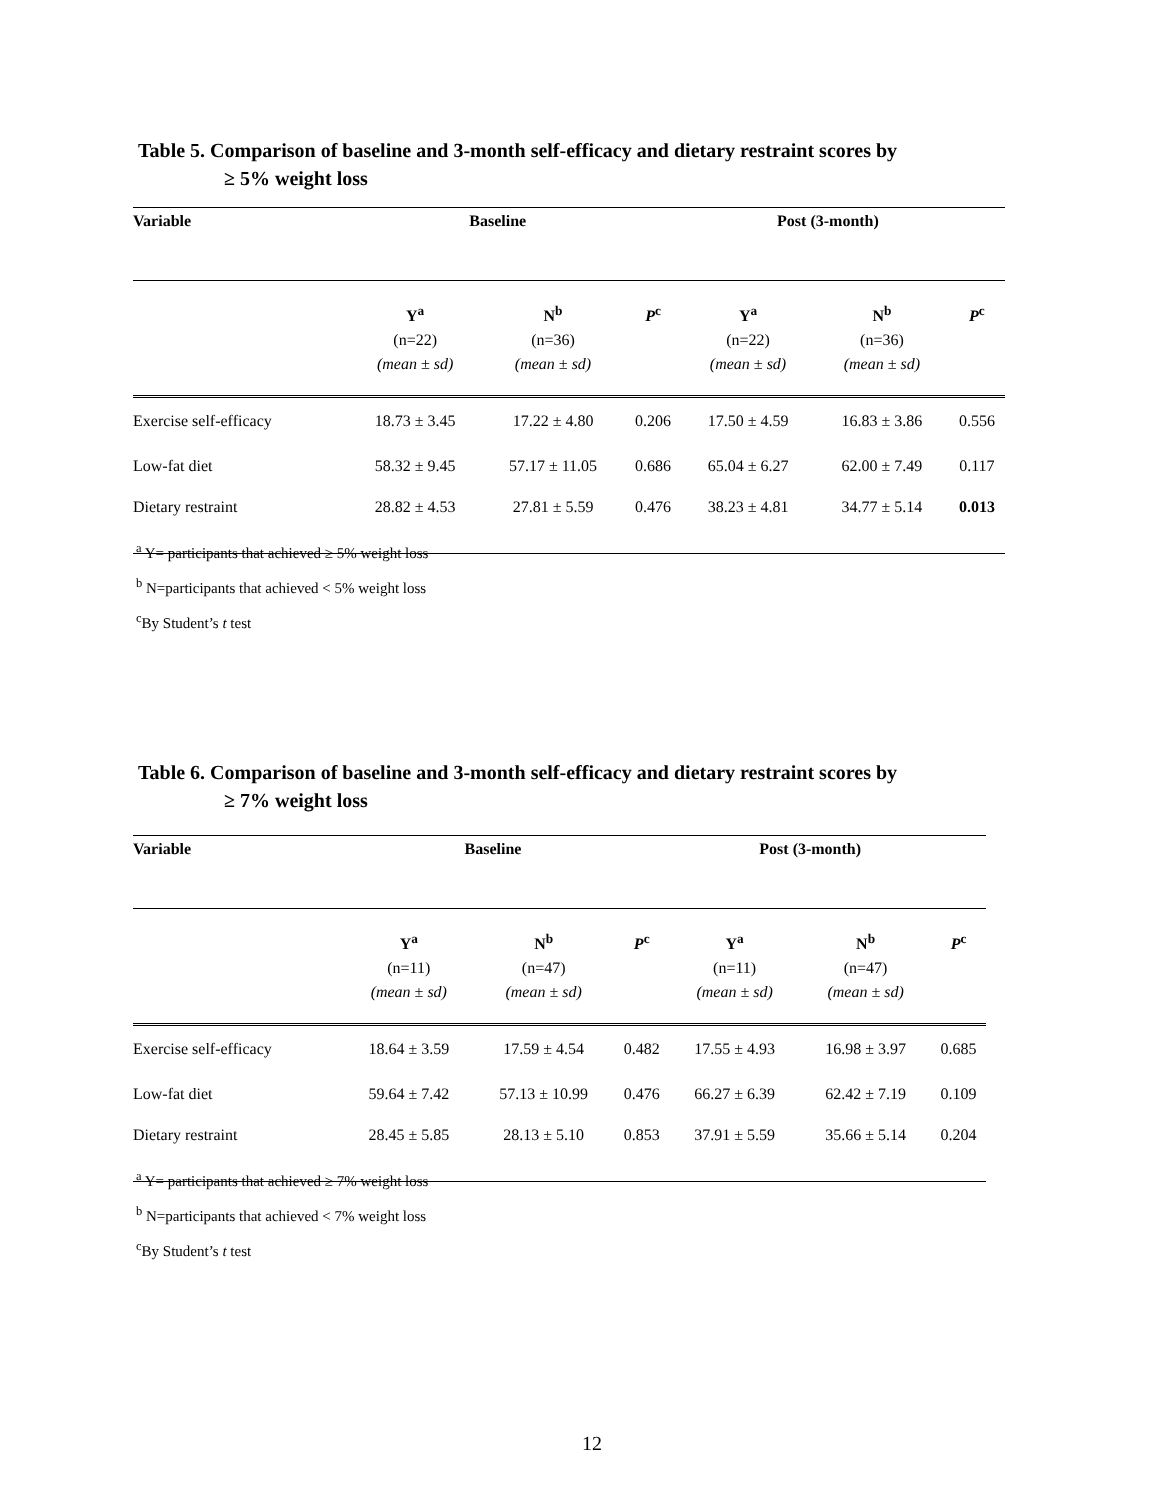Table 5. Comparison of baseline and 3-month self-efficacy and dietary restraint scores by
≥ 5% weight loss
| Variable | Baseline | | | Post (3-month) | | |
| --- | --- | --- | --- | --- | --- | --- |
| | Y<sup>a</sup> (n=22) (mean ± sd) | N<sup>b</sup> (n=36) (mean ± sd) | P<sup>c</sup> | Y<sup>a</sup> (n=22) (mean ± sd) | N<sup>b</sup> (n=36) (mean ± sd) | P<sup>c</sup> |
| Exercise self-efficacy | 18.73 ± 3.45 | 17.22 ± 4.80 | 0.206 | 17.50 ± 4.59 | 16.83 ± 3.86 | 0.556 |
| Low-fat diet | 58.32 ± 9.45 | 57.17 ± 11.05 | 0.686 | 65.04 ± 6.27 | 62.00 ± 7.49 | 0.117 |
| Dietary restraint | 28.82 ± 4.53 | 27.81 ± 5.59 | 0.476 | 38.23 ± 4.81 | 34.77 ± 5.14 | 0.013 |
<sup>a</sup> Y= participants that achieved ≥ 5% weight loss
<sup>b</sup> N=participants that achieved < 5% weight loss
<sup>c</sup> By Student’s t test
Table 6. Comparison of baseline and 3-month self-efficacy and dietary restraint scores by
≥ 7% weight loss
| Variable | Baseline | | | Post (3-month) | | |
| --- | --- | --- | --- | --- | --- | --- |
| | Y<sup>a</sup> (n=11) (mean ± sd) | N<sup>b</sup> (n=47) (mean ± sd) | P<sup>c</sup> | Y<sup>a</sup> (n=11) (mean ± sd) | N<sup>b</sup> (n=47) (mean ± sd) | P<sup>c</sup> |
| Exercise self-efficacy | 18.64 ± 3.59 | 17.59 ± 4.54 | 0.482 | 17.55 ± 4.93 | 16.98 ± 3.97 | 0.685 |
| Low-fat diet | 59.64 ± 7.42 | 57.13 ± 10.99 | 0.476 | 66.27 ± 6.39 | 62.42 ± 7.19 | 0.109 |
| Dietary restraint | 28.45 ± 5.85 | 28.13 ± 5.10 | 0.853 | 37.91 ± 5.59 | 35.66 ± 5.14 | 0.204 |
<sup>a</sup> Y= participants that achieved ≥ 7% weight loss
<sup>b</sup> N=participants that achieved < 7% weight loss
<sup>c</sup> By Student’s t test
12